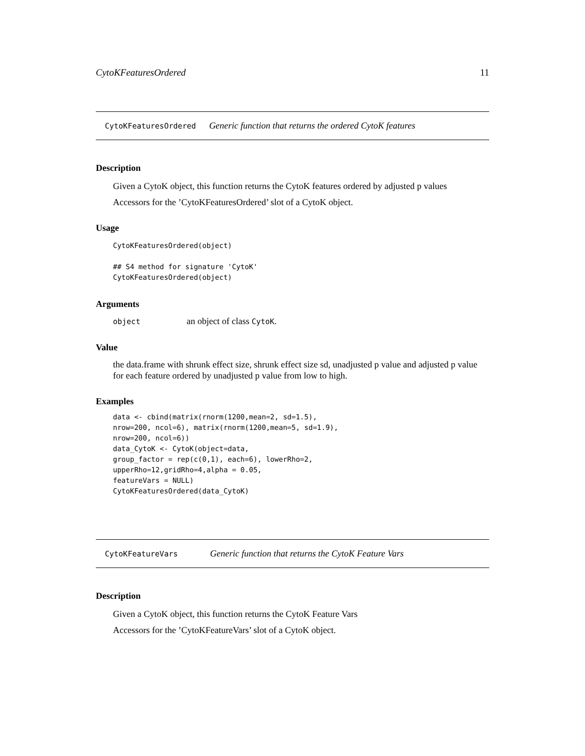CytoKFeaturesOrdered 11
CytoKFeaturesOrdered Generic function that returns the ordered CytoK features
Description
Given a CytoK object, this function returns the CytoK features ordered by adjusted p values
Accessors for the ’CytoKFeaturesOrdered’ slot of a CytoK object.
Usage
CytoKFeaturesOrdered(object)

## S4 method for signature 'CytoK'
CytoKFeaturesOrdered(object)
Arguments
object an object of class CytoK.
Value
the data.frame with shrunk effect size, shrunk effect size sd, unadjusted p value and adjusted p value for each feature ordered by unadjusted p value from low to high.
Examples
data <- cbind(matrix(rnorm(1200,mean=2, sd=1.5),
nrow=200, ncol=6), matrix(rnorm(1200,mean=5, sd=1.9),
nrow=200, ncol=6))
data_CytoK <- CytoK(object=data,
group_factor = rep(c(0,1), each=6), lowerRho=2,
upperRho=12,gridRho=4,alpha = 0.05,
featureVars = NULL)
CytoKFeaturesOrdered(data_CytoK)
CytoKFeatureVars Generic function that returns the CytoK Feature Vars
Description
Given a CytoK object, this function returns the CytoK Feature Vars
Accessors for the ’CytoKFeatureVars’ slot of a CytoK object.